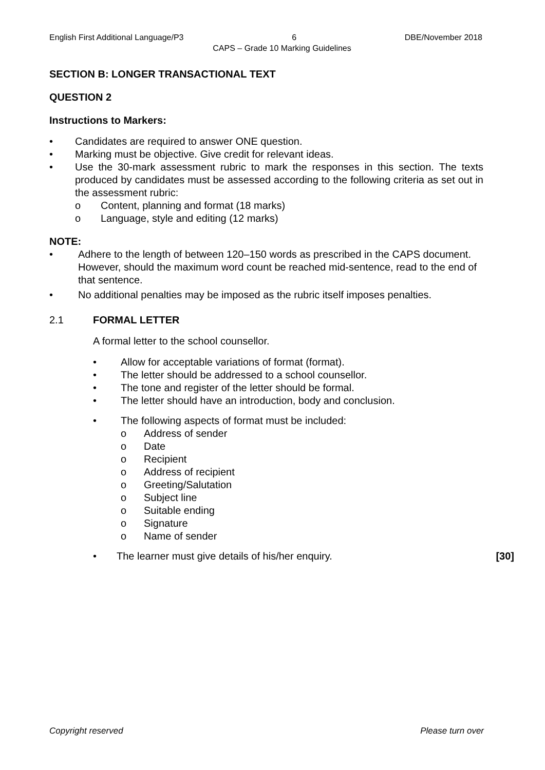English First Additional Language/P3 6 DBE/November 2018
CAPS – Grade 10 Marking Guidelines
SECTION B: LONGER TRANSACTIONAL TEXT
QUESTION 2
Instructions to Markers:
• Candidates are required to answer ONE question.
• Marking must be objective. Give credit for relevant ideas.
• Use the 30-mark assessment rubric to mark the responses in this section. The texts produced by candidates must be assessed according to the following criteria as set out in the assessment rubric:
o Content, planning and format (18 marks)
o Language, style and editing (12 marks)
NOTE:
• Adhere to the length of between 120–150 words as prescribed in the CAPS document. However, should the maximum word count be reached mid-sentence, read to the end of that sentence.
• No additional penalties may be imposed as the rubric itself imposes penalties.
2.1 FORMAL LETTER
A formal letter to the school counsellor.
• Allow for acceptable variations of format (format).
• The letter should be addressed to a school counsellor.
• The tone and register of the letter should be formal.
• The letter should have an introduction, body and conclusion.
• The following aspects of format must be included:
o Address of sender
o Date
o Recipient
o Address of recipient
o Greeting/Salutation
o Subject line
o Suitable ending
o Signature
o Name of sender
• The learner must give details of his/her enquiry. [30]
Copyright reserved Please turn over